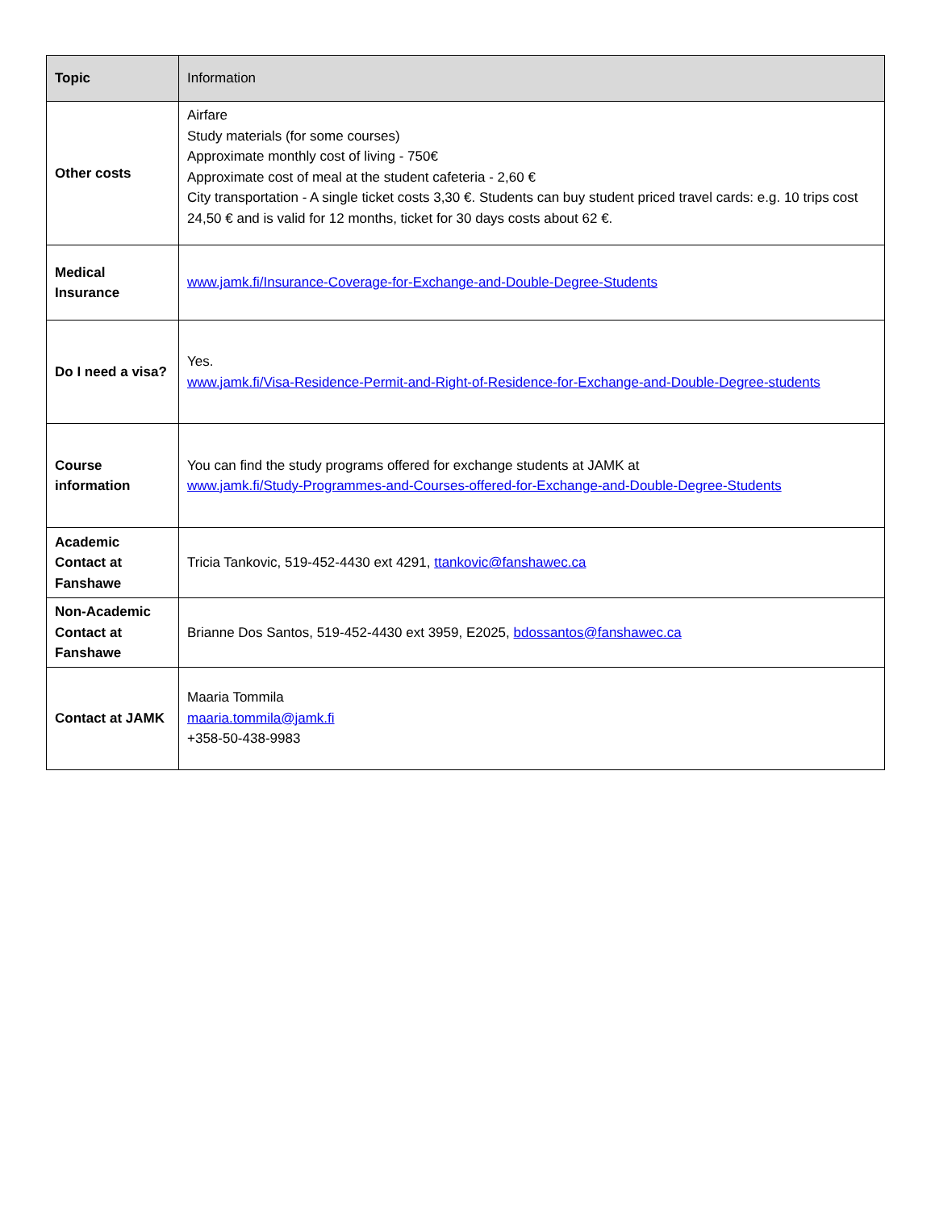| Topic | Information |
| --- | --- |
| Other costs | Airfare Study materials (for some courses) Approximate monthly cost of living - 750€ Approximate cost of meal at the student cafeteria - 2,60 € City transportation - A single ticket costs 3,30 €. Students can buy student priced travel cards: e.g. 10 trips cost 24,50 € and is valid for 12 months, ticket for 30 days costs about 62 €. |
| Medical Insurance | www.jamk.fi/Insurance-Coverage-for-Exchange-and-Double-Degree-Students |
| Do I need a visa? | Yes. www.jamk.fi/Visa-Residence-Permit-and-Right-of-Residence-for-Exchange-and-Double-Degree-students |
| Course information | You can find the study programs offered for exchange students at JAMK at www.jamk.fi/Study-Programmes-and-Courses-offered-for-Exchange-and-Double-Degree-Students |
| Academic Contact at Fanshawe | Tricia Tankovic, 519-452-4430 ext 4291, ttankovic@fanshawec.ca |
| Non-Academic Contact at Fanshawe | Brianne Dos Santos, 519-452-4430 ext 3959, E2025, bdossantos@fanshawec.ca |
| Contact at JAMK | Maaria Tommila maaria.tommila@jamk.fi +358-50-438-9983 |